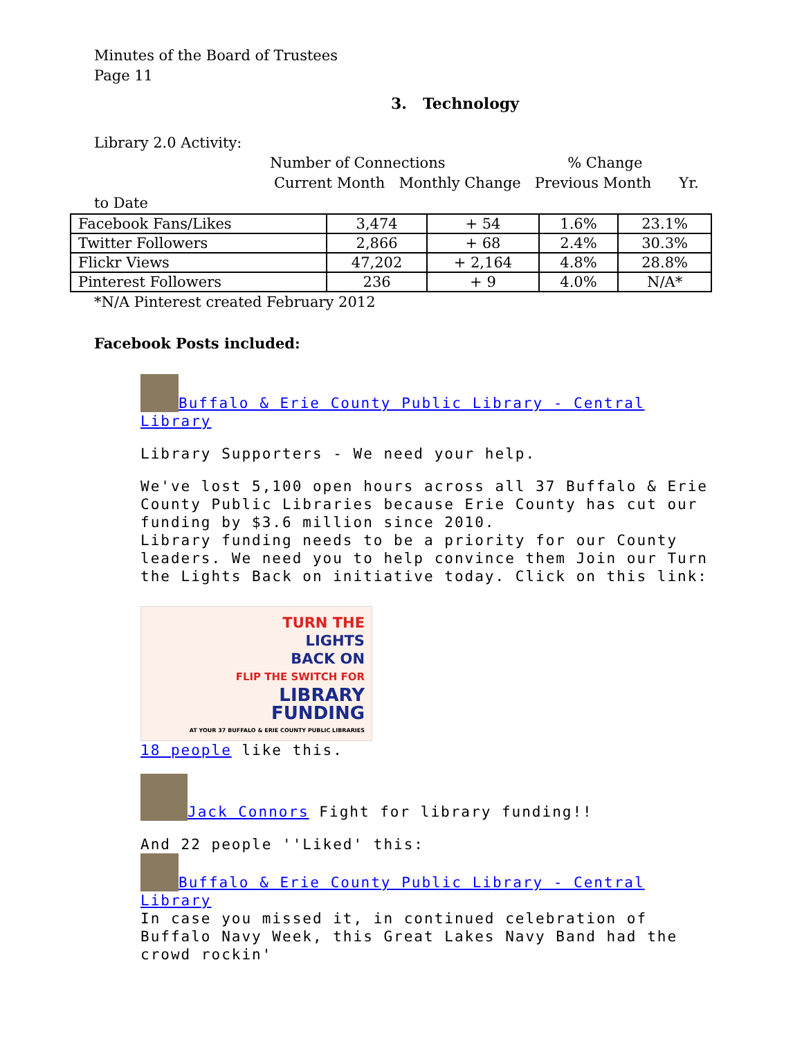Minutes of the Board of Trustees
Page 11
3. Technology
Library 2.0 Activity:
Number of Connections % Change
Current Month Monthly Change Previous Month Yr.
to Date
| Facebook Fans/Likes | 3,474 | + 54 | 1.6% | 23.1% |
| Twitter Followers | 2,866 | + 68 | 2.4% | 30.3% |
| Flickr Views | 47,202 | + 2,164 | 4.8% | 28.8% |
| Pinterest Followers | 236 | + 9 | 4.0% | N/A* |
*N/A Pinterest created February 2012
Facebook Posts included:
Buffalo & Erie County Public Library - Central Library
Library Supporters - We need your help.
We've lost 5,100 open hours across all 37 Buffalo & Erie County Public Libraries because Erie County has cut our funding by $3.6 million since 2010.
Library funding needs to be a priority for our County leaders. We need you to help convince them Join our Turn the Lights Back on initiative today. Click on this link:
TURN THE
LIGHTS
BACK ON
FLIP THE SWITCH FOR
LIBRARY
FUNDING
AT YOUR 37 BUFFALO & ERIE COUNTY PUBLIC LIBRARIES
18 people like this.
Jack Connors Fight for library funding!!
And 22 people ''Liked' this:
Buffalo & Erie County Public Library - Central Library
In case you missed it, in continued celebration of Buffalo Navy Week, this Great Lakes Navy Band had the crowd rockin'